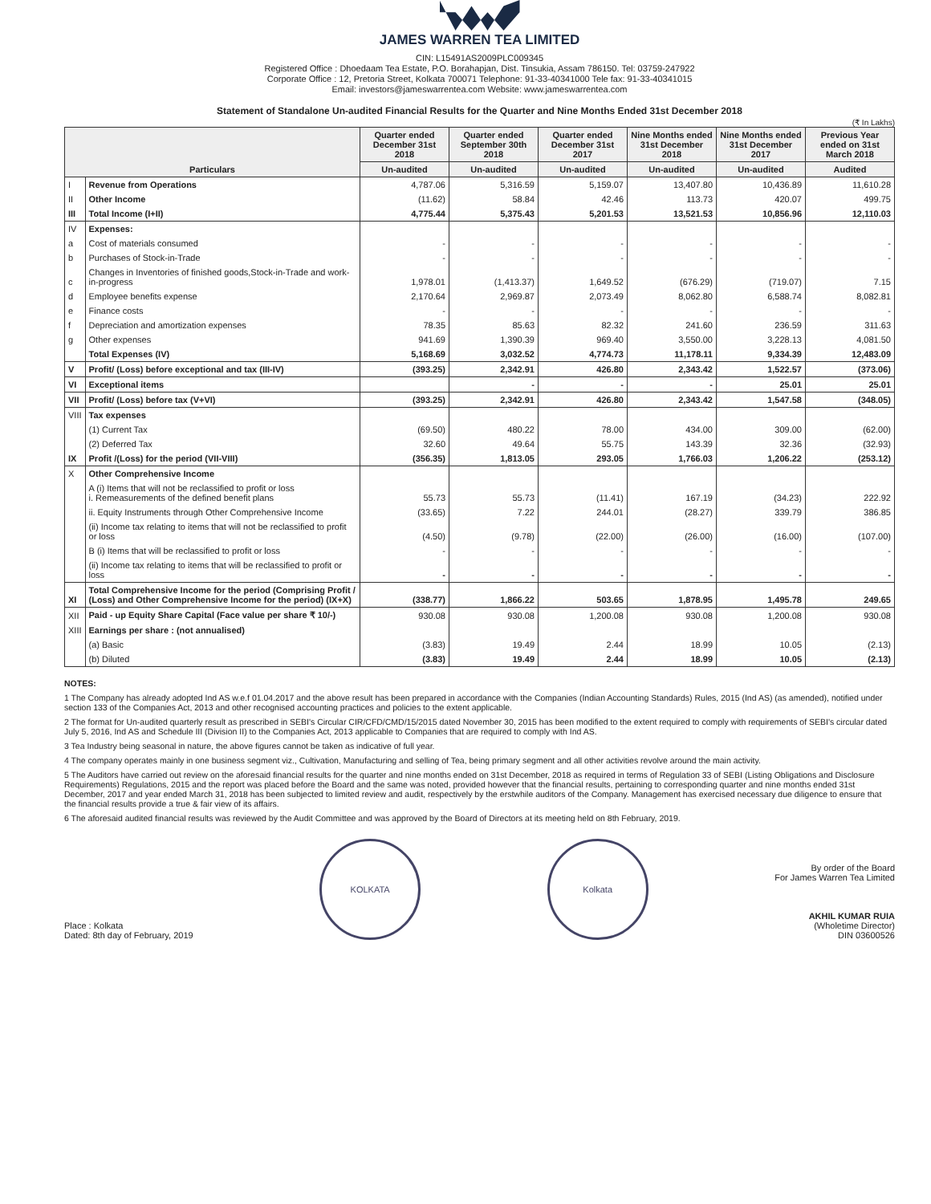JAMES WARREN TEA LIMITED
CIN: L15491AS2009PLC009345
Registered Office : Dhoedaam Tea Estate, P.O. Borahapjan, Dist. Tinsukia, Assam 786150. Tel: 03759-247922
Corporate Office : 12, Pretoria Street, Kolkata 700071 Telephone: 91-33-40341000 Tele fax: 91-33-40341015
Email: investors@jameswarrentea.com Website: www.jameswarrentea.com
Statement of Standalone Un-audited Financial Results for the Quarter and Nine Months Ended 31st December 2018
(₹ In Lakhs)
| Particulars | | Quarter ended December 31st 2018 | Quarter ended September 30th 2018 | Quarter ended December 31st 2017 | Nine Months ended 31st December 2018 | Nine Months ended 31st December 2017 | Previous Year ended on 31st March 2018 |
| --- | --- | --- | --- | --- | --- | --- | --- |
| | | Un-audited | Un-audited | Un-audited | Un-audited | Un-audited | Audited |
| I | Revenue from Operations | 4,787.06 | 5,316.59 | 5,159.07 | 13,407.80 | 10,436.89 | 11,610.28 |
| II | Other Income | (11.62) | 58.84 | 42.46 | 113.73 | 420.07 | 499.75 |
| III | Total Income (I+II) | 4,775.44 | 5,375.43 | 5,201.53 | 13,521.53 | 10,856.96 | 12,110.03 |
| IV | Expenses: | | | | | | |
| a | Cost of materials consumed | - | - | - | - | - | - |
| b | Purchases of Stock-in-Trade | - | - | - | - | - | - |
| c | Changes in Inventories of finished goods,Stock-in-Trade and work-in-progress | 1,978.01 | (1,413.37) | 1,649.52 | (676.29) | (719.07) | 7.15 |
| d | Employee benefits expense | 2,170.64 | 2,969.87 | 2,073.49 | 8,062.80 | 6,588.74 | 8,082.81 |
| e | Finance costs | - | - | - | - | - | - |
| f | Depreciation and amortization expenses | 78.35 | 85.63 | 82.32 | 241.60 | 236.59 | 311.63 |
| g | Other expenses | 941.69 | 1,390.39 | 969.40 | 3,550.00 | 3,228.13 | 4,081.50 |
| | Total Expenses (IV) | 5,168.69 | 3,032.52 | 4,774.73 | 11,178.11 | 9,334.39 | 12,483.09 |
| V | Profit/ (Loss) before exceptional and tax (III-IV) | (393.25) | 2,342.91 | 426.80 | 2,343.42 | 1,522.57 | (373.06) |
| VI | Exceptional items | | - | - | - | 25.01 | 25.01 |
| VII | Profit/ (Loss) before tax (V+VI) | (393.25) | 2,342.91 | 426.80 | 2,343.42 | 1,547.58 | (348.05) |
| VIII | Tax expenses | | | | | | |
| | (1) Current Tax | (69.50) | 480.22 | 78.00 | 434.00 | 309.00 | (62.00) |
| | (2) Deferred Tax | 32.60 | 49.64 | 55.75 | 143.39 | 32.36 | (32.93) |
| IX | Profit /(Loss) for the period (VII-VIII) | (356.35) | 1,813.05 | 293.05 | 1,766.03 | 1,206.22 | (253.12) |
| X | Other Comprehensive Income | | | | | | |
| | A (i) Items that will not be reclassified to profit or loss i. Remeasurements of the defined benefit plans | 55.73 | 55.73 | (11.41) | 167.19 | (34.23) | 222.92 |
| | ii. Equity Instruments through Other Comprehensive Income | (33.65) | 7.22 | 244.01 | (28.27) | 339.79 | 386.85 |
| | (ii) Income tax relating to items that will not be reclassified to profit or loss | (4.50) | (9.78) | (22.00) | (26.00) | (16.00) | (107.00) |
| | B (i) Items that will be reclassified to profit or loss | - | - | - | - | - | - |
| | (ii) Income tax relating to items that will be reclassified to profit or loss | - | - | - | - | - | - |
| XI | Total Comprehensive Income for the period (Comprising Profit / (Loss) and Other Comprehensive Income for the period) (IX+X) | (338.77) | 1,866.22 | 503.65 | 1,878.95 | 1,495.78 | 249.65 |
| XII | Paid - up Equity Share Capital (Face value per share ₹ 10/-) | 930.08 | 930.08 | 1,200.08 | 930.08 | 1,200.08 | 930.08 |
| XIII | Earnings per share : (not annualised) | | | | | | |
| | (a) Basic | (3.83) | 19.49 | 2.44 | 18.99 | 10.05 | (2.13) |
| | (b) Diluted | (3.83) | 19.49 | 2.44 | 18.99 | 10.05 | (2.13) |
NOTES:
1 The Company has already adopted Ind AS w.e.f 01.04.2017 and the above result has been prepared in accordance with the Companies (Indian Accounting Standards) Rules, 2015 (Ind AS) (as amended), notified under section 133 of the Companies Act, 2013 and other recognised accounting practices and policies to the extent applicable.
2 The format for Un-audited quarterly result as prescribed in SEBI's Circular CIR/CFD/CMD/15/2015 dated November 30, 2015 has been modified to the extent required to comply with requirements of SEBI's circular dated July 5, 2016, Ind AS and Schedule III (Division II) to the Companies Act, 2013 applicable to Companies that are required to comply with Ind AS.
3 Tea Industry being seasonal in nature, the above figures cannot be taken as indicative of full year.
4 The company operates mainly in one business segment viz., Cultivation, Manufacturing and selling of Tea, being primary segment and all other activities revolve around the main activity.
5 The Auditors have carried out review on the aforesaid financial results for the quarter and nine months ended on 31st December, 2018 as required in terms of Regulation 33 of SEBI (Listing Obligations and Disclosure Requirements) Regulations, 2015 and the report was placed before the Board and the same was noted, provided however that the financial results, pertaining to corresponding quarter and nine months ended 31st December, 2017 and year ended March 31, 2018 has been subjected to limited review and audit, respectively by the erstwhile auditors of the Company. Management has exercised necessary due diligence to ensure that the financial results provide a true & fair view of its affairs.
6 The aforesaid audited financial results was reviewed by the Audit Committee and was approved by the Board of Directors at its meeting held on 8th February, 2019.
Place : Kolkata
Dated: 8th day of February, 2019
KOLKATA
Kolkata
By order of the Board
For James Warren Tea Limited
AKHIL KUMAR RUIA
(Wholetime Director)
DIN 03600526